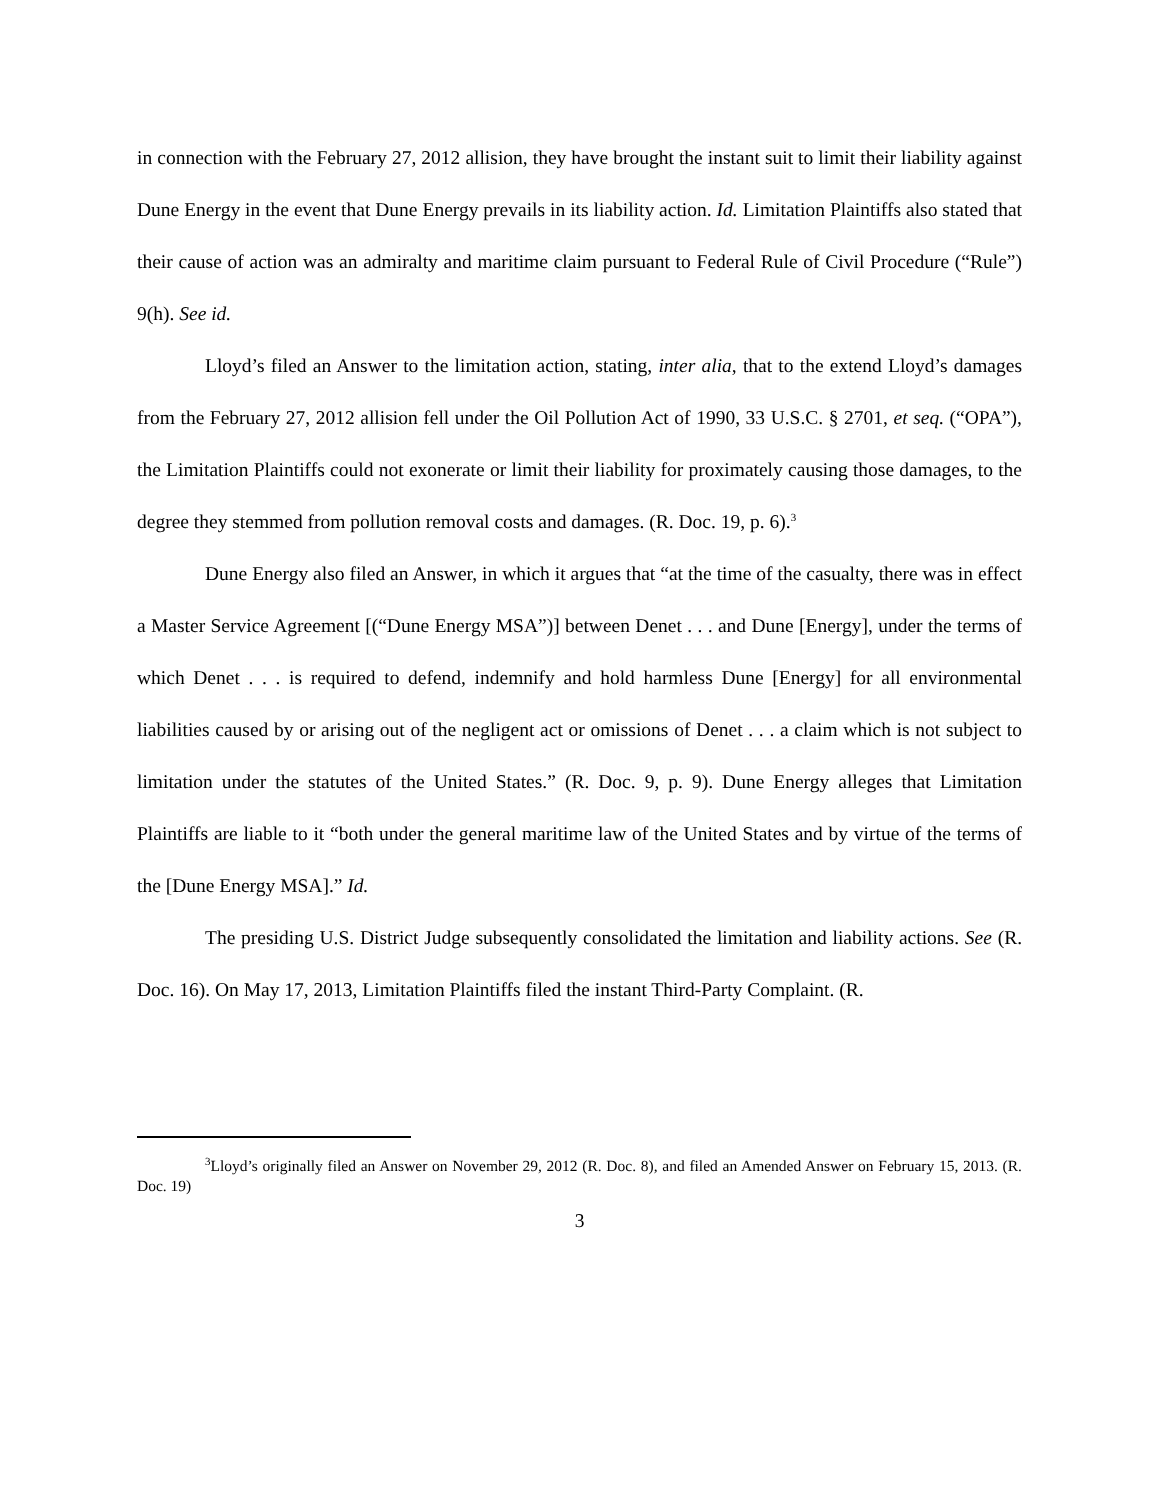in connection with the February 27, 2012 allision, they have brought the instant suit to limit their liability against Dune Energy in the event that Dune Energy prevails in its liability action. Id. Limitation Plaintiffs also stated that their cause of action was an admiralty and maritime claim pursuant to Federal Rule of Civil Procedure (“Rule”) 9(h). See id.
Lloyd’s filed an Answer to the limitation action, stating, inter alia, that to the extend Lloyd’s damages from the February 27, 2012 allision fell under the Oil Pollution Act of 1990, 33 U.S.C. § 2701, et seq. (“OPA”), the Limitation Plaintiffs could not exonerate or limit their liability for proximately causing those damages, to the degree they stemmed from pollution removal costs and damages. (R. Doc. 19, p. 6).<sup>3</sup>
Dune Energy also filed an Answer, in which it argues that “at the time of the casualty, there was in effect a Master Service Agreement [(“Dune Energy MSA”)] between Denet . . . and Dune [Energy], under the terms of which Denet . . . is required to defend, indemnify and hold harmless Dune [Energy] for all environmental liabilities caused by or arising out of the negligent act or omissions of Denet . . . a claim which is not subject to limitation under the statutes of the United States.” (R. Doc. 9, p. 9). Dune Energy alleges that Limitation Plaintiffs are liable to it “both under the general maritime law of the United States and by virtue of the terms of the [Dune Energy MSA].” Id.
The presiding U.S. District Judge subsequently consolidated the limitation and liability actions. See (R. Doc. 16). On May 17, 2013, Limitation Plaintiffs filed the instant Third-Party Complaint. (R.
<sup>3</sup> Lloyd’s originally filed an Answer on November 29, 2012 (R. Doc. 8), and filed an Amended Answer on February 15, 2013. (R. Doc. 19)
3